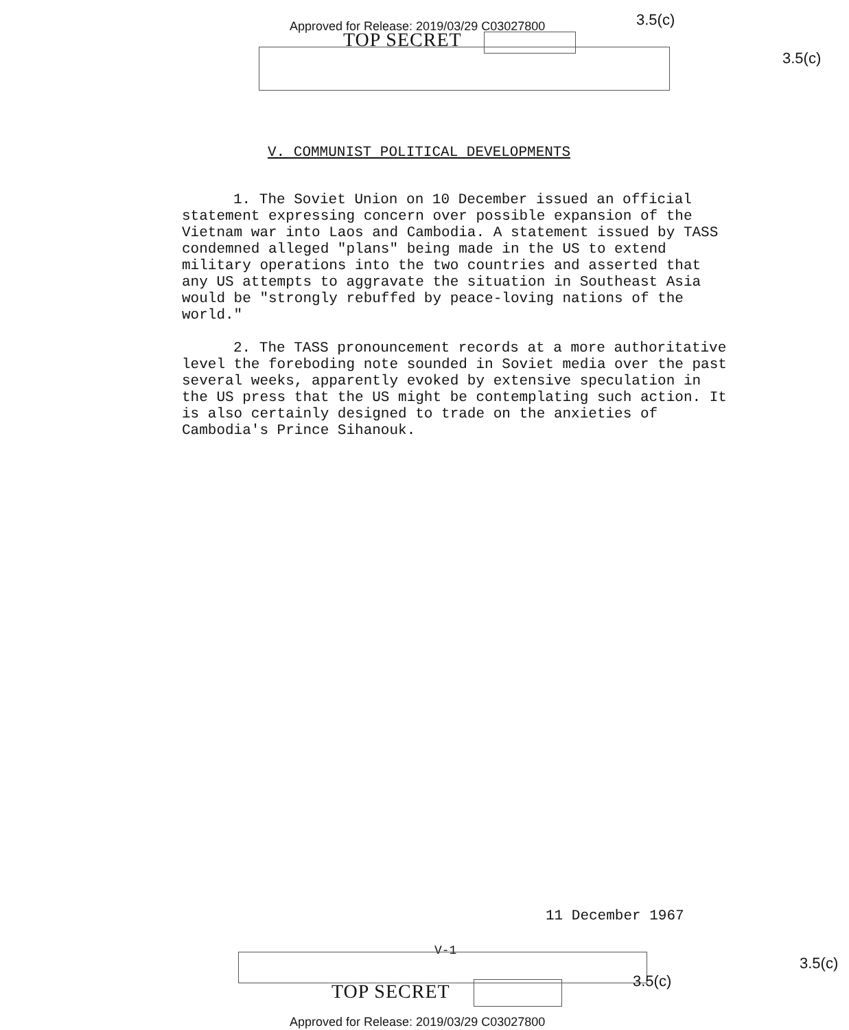Approved for Release: 2019/03/29 C03027800
3.5(c)
TOP SECRET
3.5(c)
V. COMMUNIST POLITICAL DEVELOPMENTS
1. The Soviet Union on 10 December issued an official statement expressing concern over possible expansion of the Vietnam war into Laos and Cambodia. A statement issued by TASS condemned alleged "plans" being made in the US to extend military operations into the two countries and asserted that any US attempts to aggravate the situation in Southeast Asia would be "strongly rebuffed by peace-loving nations of the world."
2. The TASS pronouncement records at a more authoritative level the foreboding note sounded in Soviet media over the past several weeks, apparently evoked by extensive speculation in the US press that the US might be contemplating such action. It is also certainly designed to trade on the anxieties of Cambodia's Prince Sihanouk.
11 December 1967
V-1
3.5(c)
3.5(c)
TOP SECRET
Approved for Release: 2019/03/29 C03027800